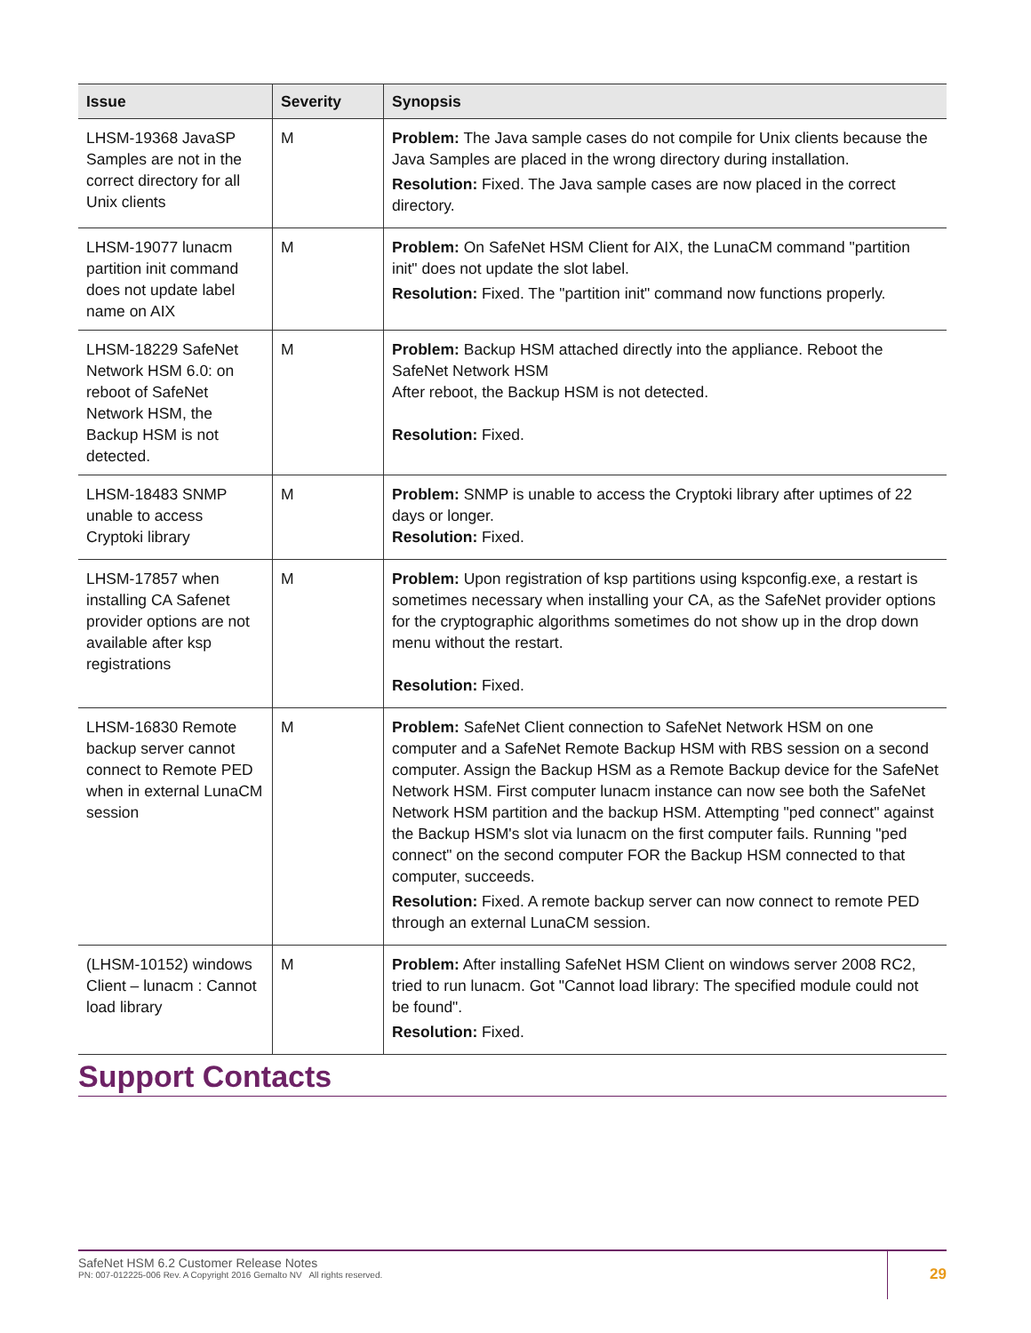| Issue | Severity | Synopsis |
| --- | --- | --- |
| LHSM-19368 JavaSP Samples are not in the correct directory for all Unix clients | M | Problem: The Java sample cases do not compile for Unix clients because the Java Samples are placed in the wrong directory during installation. Resolution: Fixed. The Java sample cases are now placed in the correct directory. |
| LHSM-19077 lunacm partition init command does not update label name on AIX | M | Problem: On SafeNet HSM Client for AIX, the LunaCM command "partition init" does not update the slot label. Resolution: Fixed. The "partition init" command now functions properly. |
| LHSM-18229 SafeNet Network HSM 6.0: on reboot of SafeNet Network HSM, the Backup HSM is not detected. | M | Problem: Backup HSM attached directly into the appliance. Reboot the SafeNet Network HSM After reboot, the Backup HSM is not detected. Resolution: Fixed. |
| LHSM-18483 SNMP unable to access Cryptoki library | M | Problem: SNMP is unable to access the Cryptoki library after uptimes of 22 days or longer. Resolution: Fixed. |
| LHSM-17857 when installing CA Safenet provider options are not available after ksp registrations | M | Problem: Upon registration of ksp partitions using kspconfig.exe, a restart is sometimes necessary when installing your CA, as the SafeNet provider options for the cryptographic algorithms sometimes do not show up in the drop down menu without the restart. Resolution: Fixed. |
| LHSM-16830 Remote backup server cannot connect to Remote PED when in external LunaCM session | M | Problem: SafeNet Client connection to SafeNet Network HSM on one computer and a SafeNet Remote Backup HSM with RBS session on a second computer. Assign the Backup HSM as a Remote Backup device for the SafeNet Network HSM. First computer lunacm instance can now see both the SafeNet Network HSM partition and the backup HSM. Attempting "ped connect" against the Backup HSM's slot via lunacm on the first computer fails. Running "ped connect" on the second computer FOR the Backup HSM connected to that computer, succeeds. Resolution: Fixed. A remote backup server can now connect to remote PED through an external LunaCM session. |
| (LHSM-10152) windows Client – lunacm : Cannot load library | M | Problem: After installing SafeNet HSM Client on windows server 2008 RC2, tried to run lunacm. Got "Cannot load library: The specified module could not be found". Resolution: Fixed. |
Support Contacts
SafeNet HSM 6.2 Customer Release Notes
PN: 007-012225-006 Rev. A Copyright 2016 Gemalto NV All rights reserved.
29